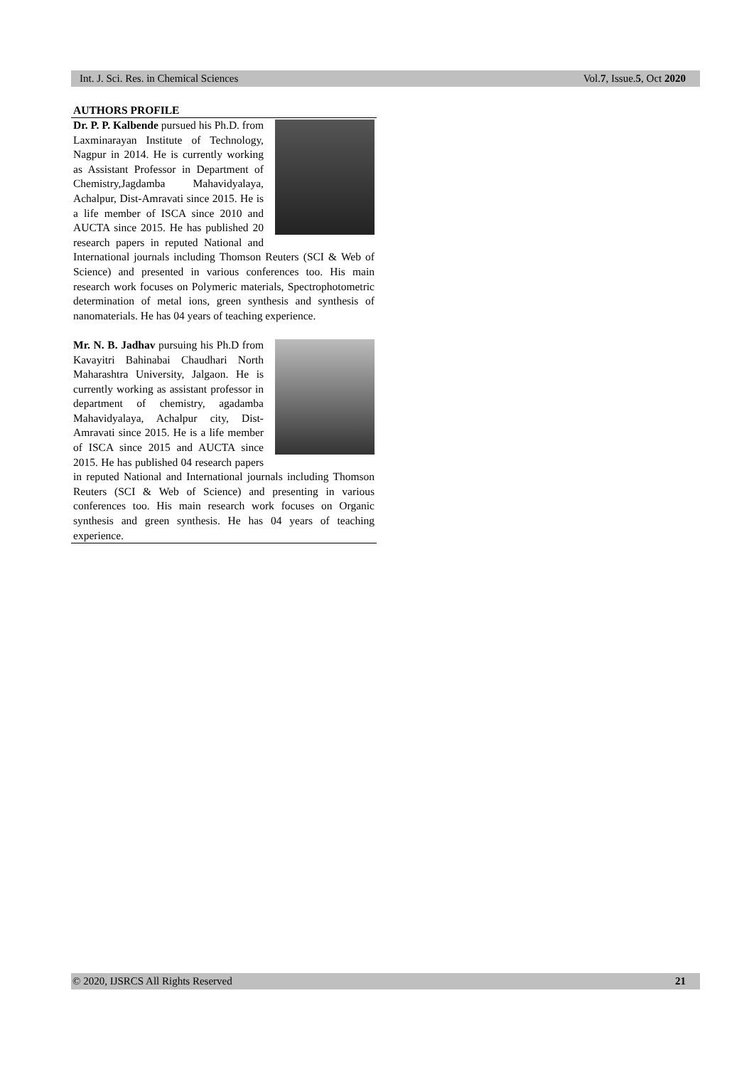Int. J. Sci. Res. in Chemical Sciences Vol.7, Issue.5, Oct 2020
AUTHORS PROFILE
Dr. P. P. Kalbende pursued his Ph.D. from Laxminarayan Institute of Technology, Nagpur in 2014. He is currently working as Assistant Professor in Department of Chemistry,Jagdamba Mahavidyalaya, Achalpur, Dist-Amravati since 2015. He is a life member of ISCA since 2010 and AUCTA since 2015. He has published 20 research papers in reputed National and International journals including Thomson Reuters (SCI & Web of Science) and presented in various conferences too. His main research work focuses on Polymeric materials, Spectrophotometric determination of metal ions, green synthesis and synthesis of nanomaterials. He has 04 years of teaching experience.
Mr. N. B. Jadhav pursuing his Ph.D from Kavayitri Bahinabai Chaudhari North Maharashtra University, Jalgaon. He is currently working as assistant professor in department of chemistry, agadamba Mahavidyalaya, Achalpur city, Dist- Amravati since 2015. He is a life member of ISCA since 2015 and AUCTA since 2015. He has published 04 research papers in reputed National and International journals including Thomson Reuters (SCI & Web of Science) and presenting in various conferences too. His main research work focuses on Organic synthesis and green synthesis. He has 04 years of teaching experience.
© 2020, IJSRCS All Rights Reserved 21